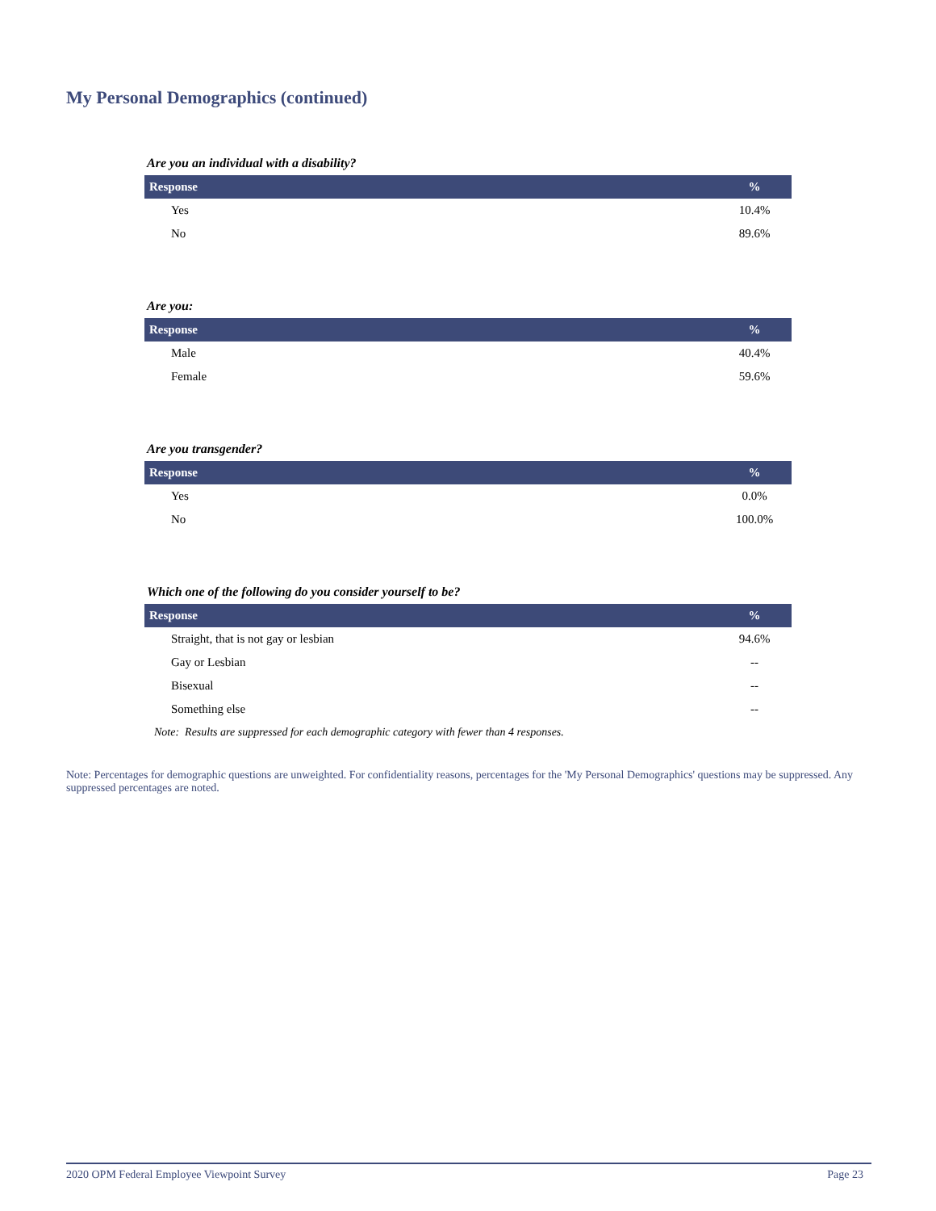My Personal Demographics (continued)
Are you an individual with a disability?
| Response | % |
| --- | --- |
| Yes | 10.4% |
| No | 89.6% |
Are you:
| Response | % |
| --- | --- |
| Male | 40.4% |
| Female | 59.6% |
Are you transgender?
| Response | % |
| --- | --- |
| Yes | 0.0% |
| No | 100.0% |
Which one of the following do you consider yourself to be?
| Response | % |
| --- | --- |
| Straight, that is not gay or lesbian | 94.6% |
| Gay or Lesbian | -- |
| Bisexual | -- |
| Something else | -- |
Note: Results are suppressed for each demographic category with fewer than 4 responses.
Note: Percentages for demographic questions are unweighted. For confidentiality reasons, percentages for the 'My Personal Demographics' questions may be suppressed. Any suppressed percentages are noted.
2020 OPM Federal Employee Viewpoint Survey Page 23